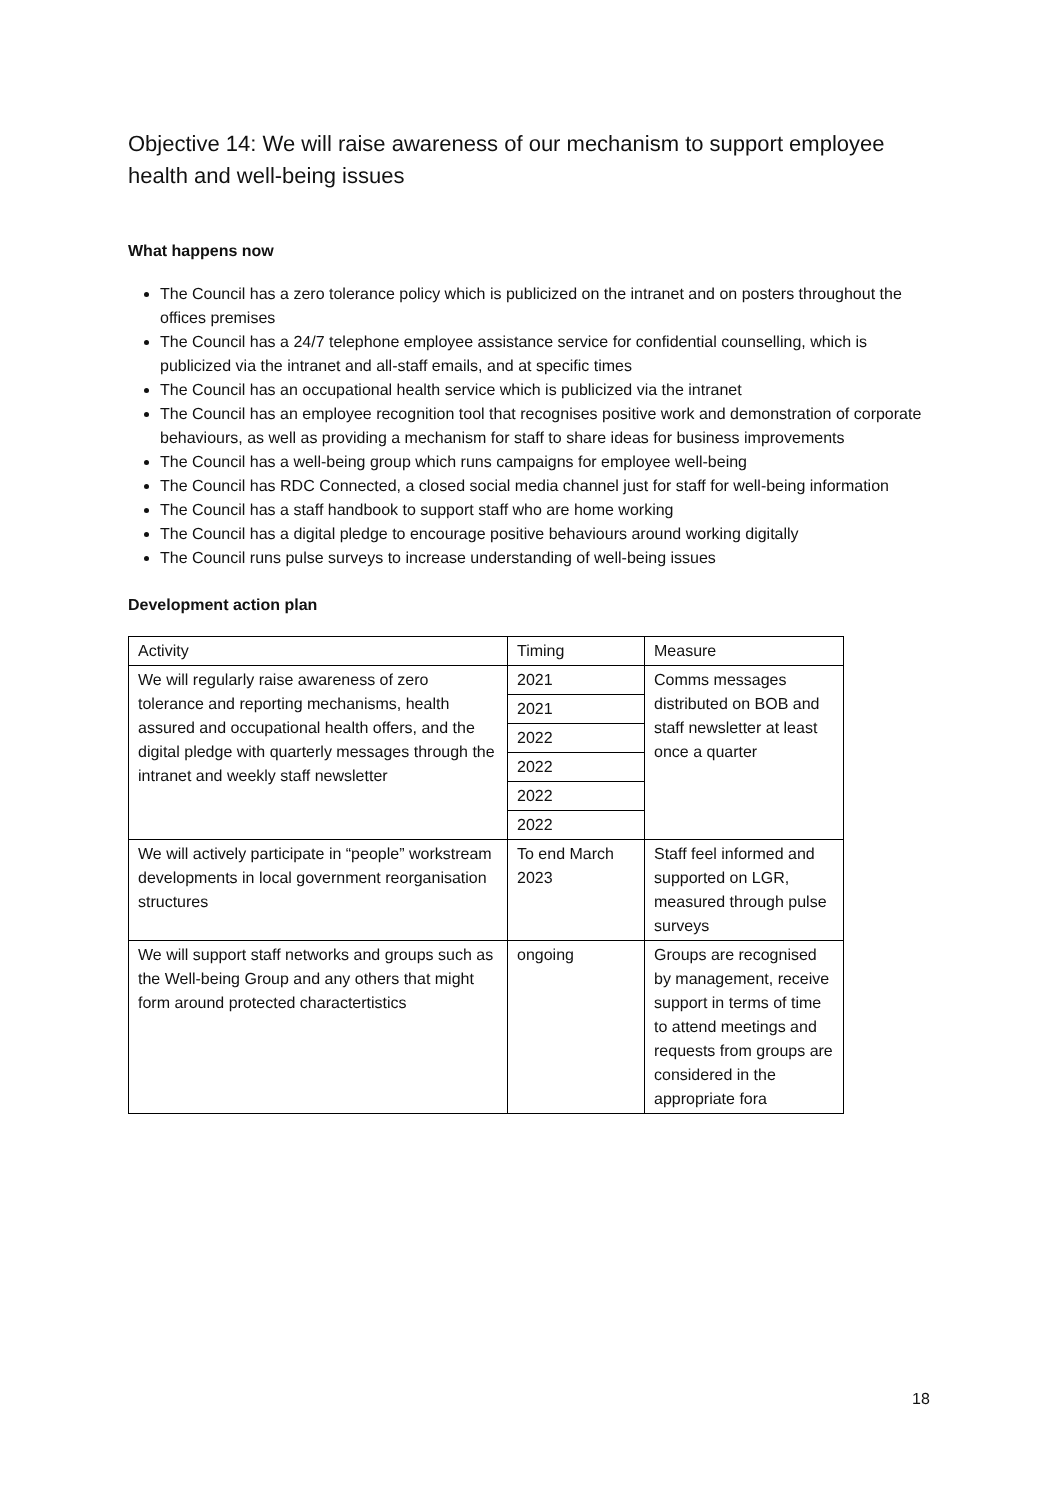Objective 14: We will raise awareness of our mechanism to support employee health and well-being issues
What happens now
The Council has a zero tolerance policy which is publicized on the intranet and on posters throughout the offices premises
The Council has a 24/7 telephone employee assistance service for confidential counselling, which is publicized via the intranet and all-staff emails, and at specific times
The Council has an occupational health service which is publicized via the intranet
The Council has an employee recognition tool that recognises positive work and demonstration of corporate behaviours, as well as providing a mechanism for staff to share ideas for business improvements
The Council has a well-being group which runs campaigns for employee well-being
The Council has RDC Connected, a closed social media channel just for staff for well-being information
The Council has a staff handbook to support staff who are home working
The Council has a digital pledge to encourage positive behaviours around working digitally
The Council runs pulse surveys to increase understanding of well-being issues
Development action plan
| Activity | Timing | Measure |
| We will regularly raise awareness of zero tolerance and reporting mechanisms, health assured and occupational health offers, and the digital pledge with quarterly messages through the intranet and weekly staff newsletter | 2021 | Comms messages distributed on BOB and staff newsletter at least once a quarter |
| | 2021 | |
| | 2022 | |
| | 2022 | |
| | 2022 | |
| | 2022 | |
| We will actively participate in “people” workstream developments in local government reorganisation structures | To end March 2023 | Staff feel informed and supported on LGR, measured through pulse surveys |
| We will support staff networks and groups such as the Well-being Group and any others that might form around protected charactertistics | ongoing | Groups are recognised by management, receive support in terms of time to attend meetings and requests from groups are considered in the appropriate fora |
18